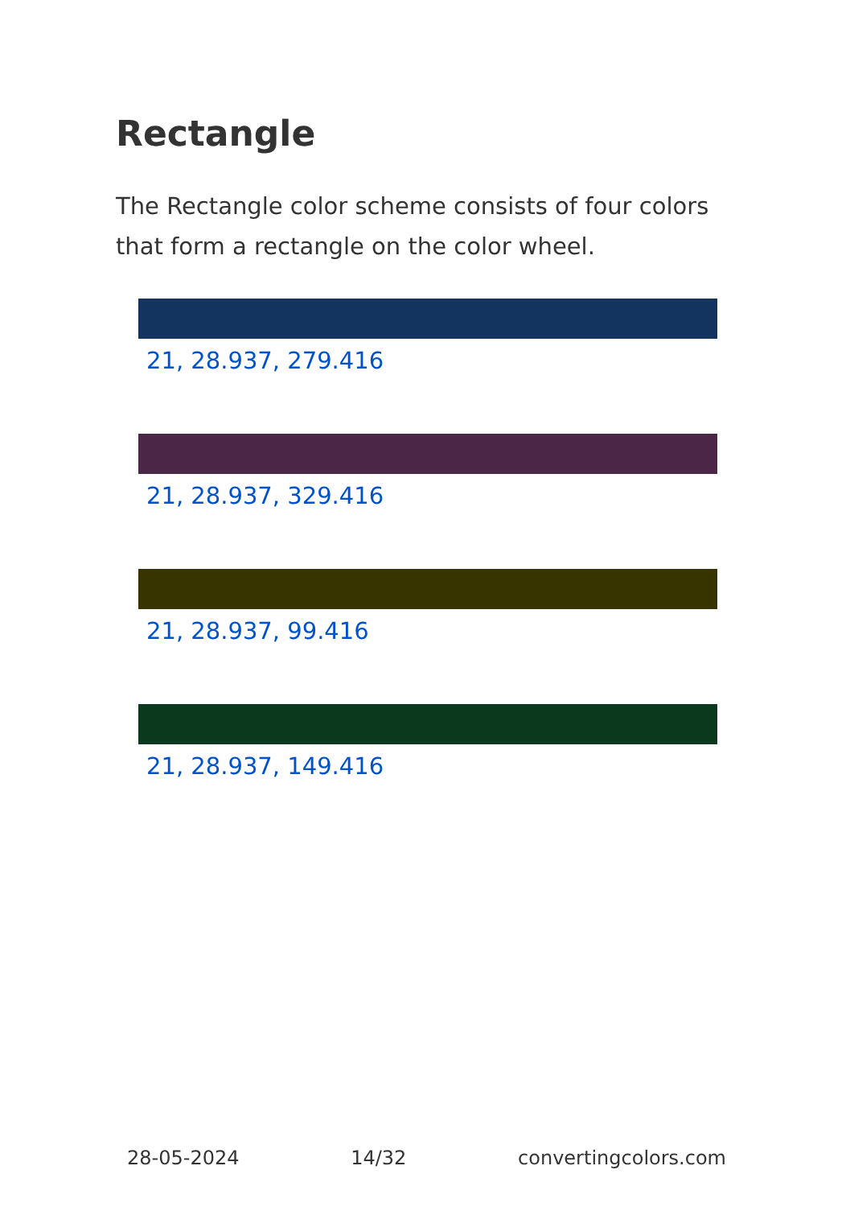Rectangle
The Rectangle color scheme consists of four colors that form a rectangle on the color wheel.
21, 28.937, 279.416
21, 28.937, 329.416
21, 28.937, 99.416
21, 28.937, 149.416
28-05-2024 14/32 convertingcolors.com